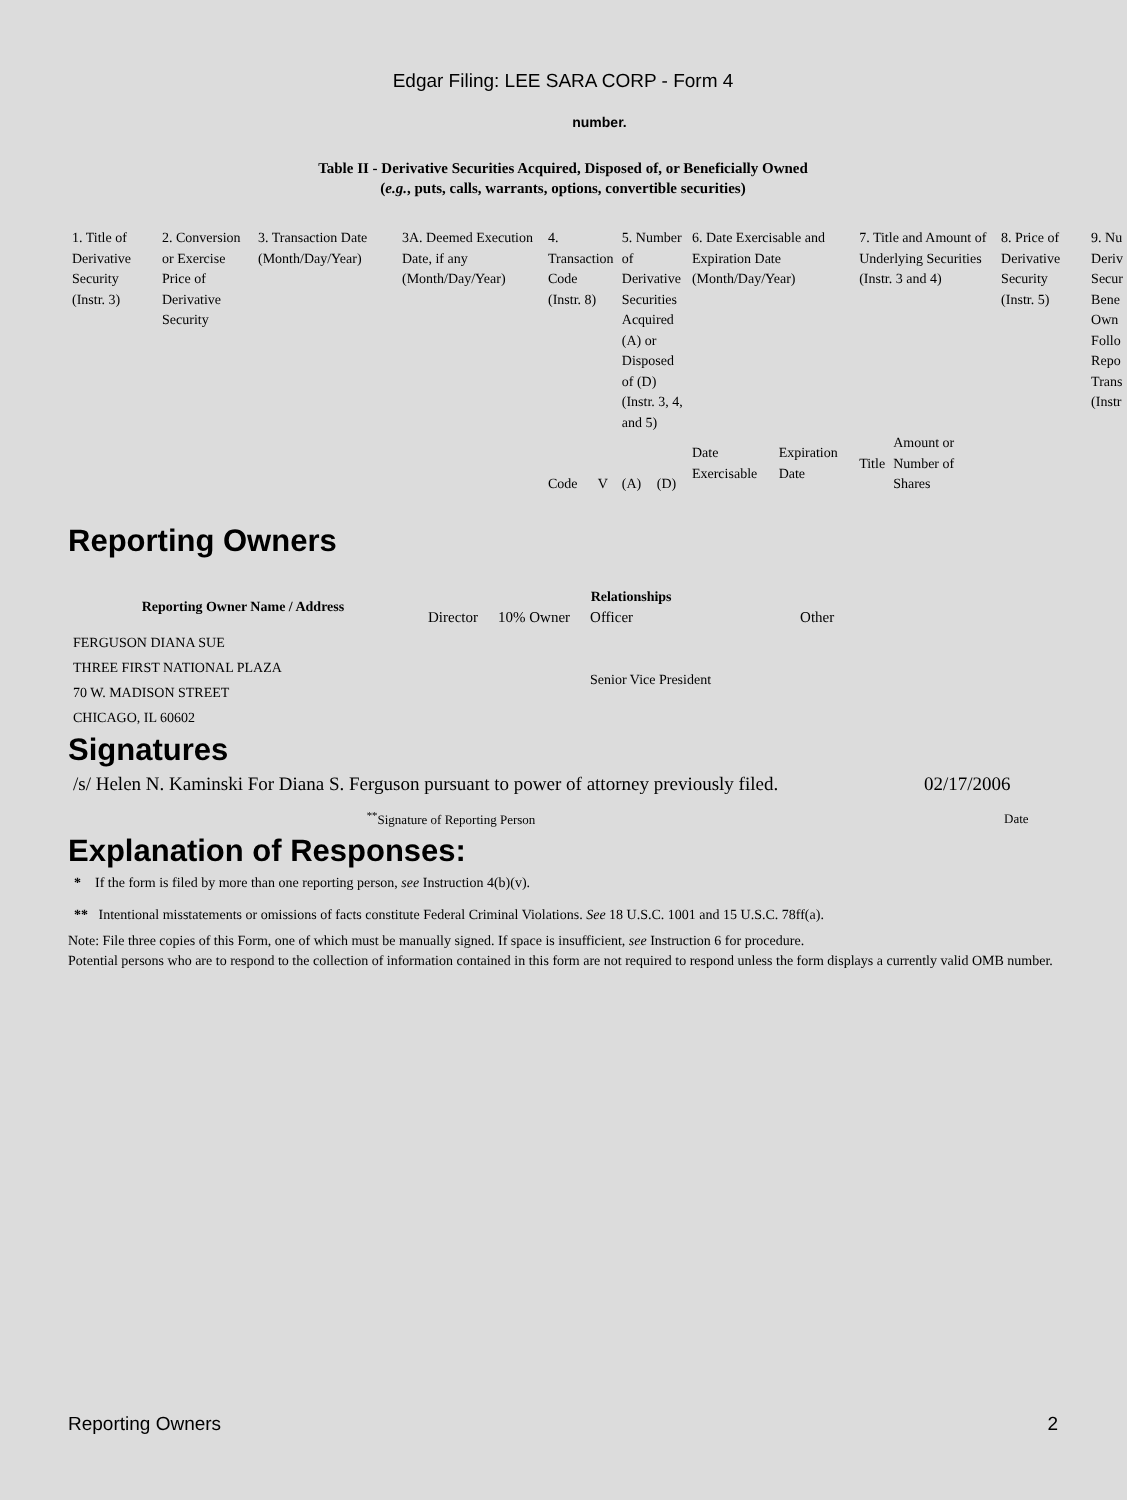Edgar Filing: LEE SARA CORP - Form 4
number.
Table II - Derivative Securities Acquired, Disposed of, or Beneficially Owned
(e.g., puts, calls, warrants, options, convertible securities)
| 1. Title of Derivative Security (Instr. 3) | 2. Conversion or Exercise Price of Derivative Security | 3. Transaction Date (Month/Day/Year) | 3A. Deemed Execution Date, if any (Month/Day/Year) | 4. Transaction Code (Instr. 8) | | 5. Number of Derivative Securities Acquired (A) or Disposed of (D) (Instr. 3, 4, and 5) | | 6. Date Exercisable and Expiration Date (Month/Day/Year) | | 7. Title and Amount of Underlying Securities (Instr. 3 and 4) | | 8. Price of Derivative Security (Instr. 5) | 9. Nu Deriv Secur Bene Own Follo Repo Trans (Instr |
| | | | | Code | V | (A) | (D) | Date Exercisable | Expiration Date | Title | Amount or Number of Shares | | |
Reporting Owners
| Reporting Owner Name / Address | Relationships | | | |
| --- | --- | --- | --- | --- |
| | Director | 10% Owner | Officer | Other |
| FERGUSON DIANA SUE THREE FIRST NATIONAL PLAZA 70 W. MADISON STREET CHICAGO, IL 60602 | | | Senior Vice President | |
Signatures
| /s/ Helen N. Kaminski For Diana S. Ferguson pursuant to power of attorney previously filed. | 02/17/2006 |
| <sup>**</sup> Signature of Reporting Person | Date |
Explanation of Responses:
* If the form is filed by more than one reporting person, see Instruction 4(b)(v).
** Intentional misstatements or omissions of facts constitute Federal Criminal Violations. See 18 U.S.C. 1001 and 15 U.S.C. 78ff(a).
Note: File three copies of this Form, one of which must be manually signed. If space is insufficient, see Instruction 6 for procedure.
Potential persons who are to respond to the collection of information contained in this form are not required to respond unless the form displays a currently valid OMB number.
Reporting Owners 2